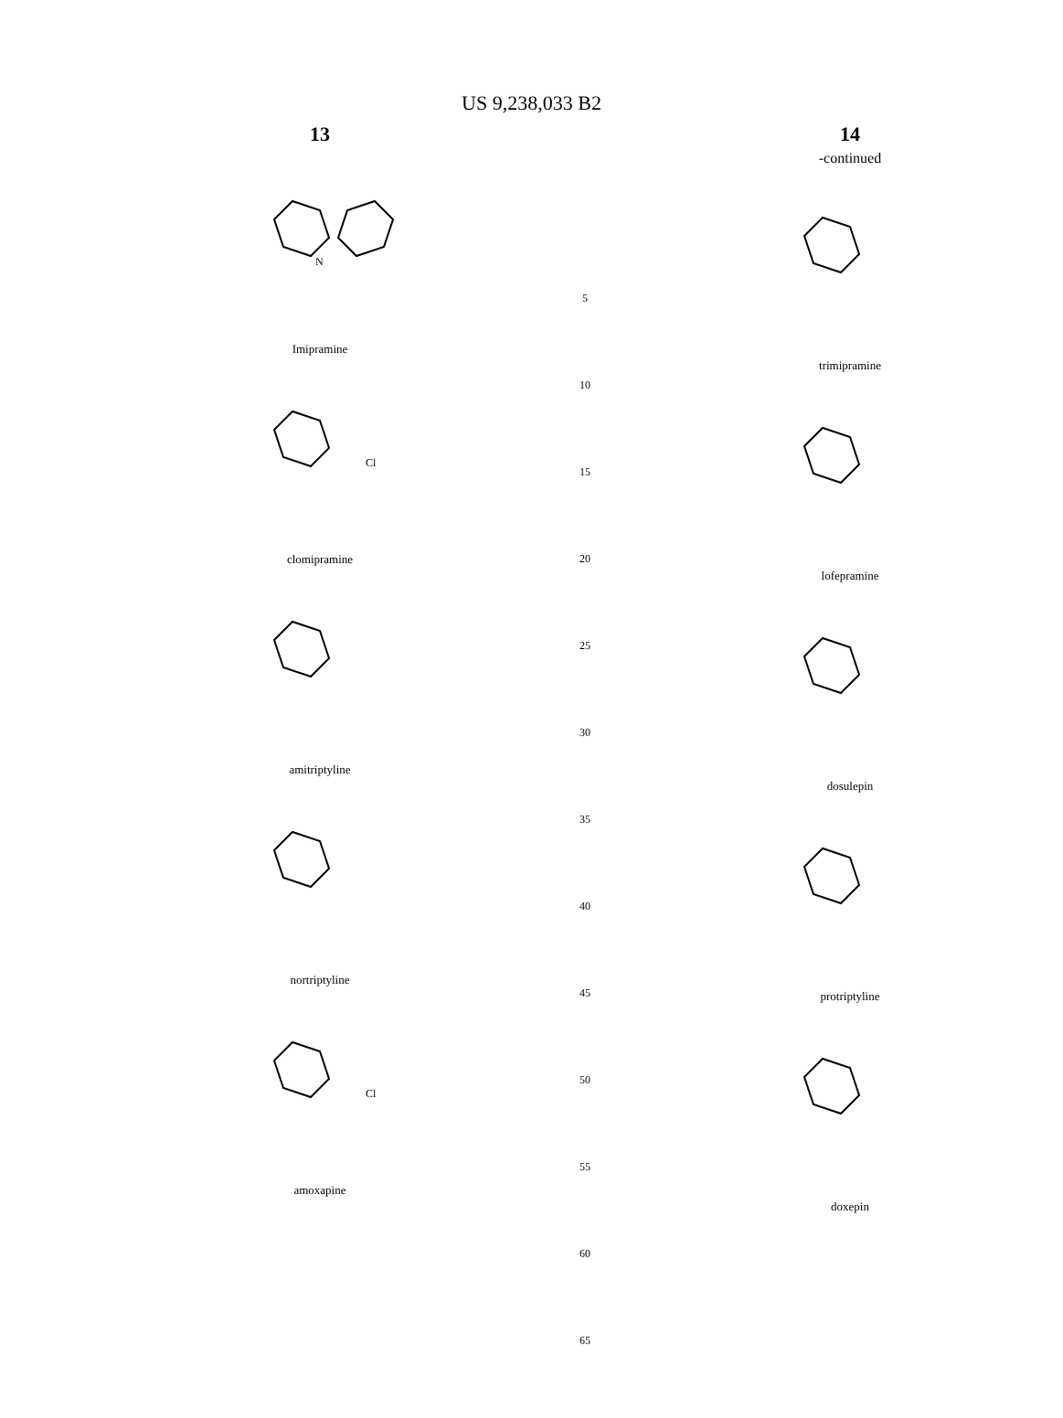US 9,238,033 B2
13
N
Imipramine
Cl
clomipramine
amitriptyline
nortriptyline
Cl
amoxapine
5
10
15
20
25
30
35
40
45
50
55
60
65
14
-continued
trimipramine
lofepramine
dosulepin
protriptyline
doxepin